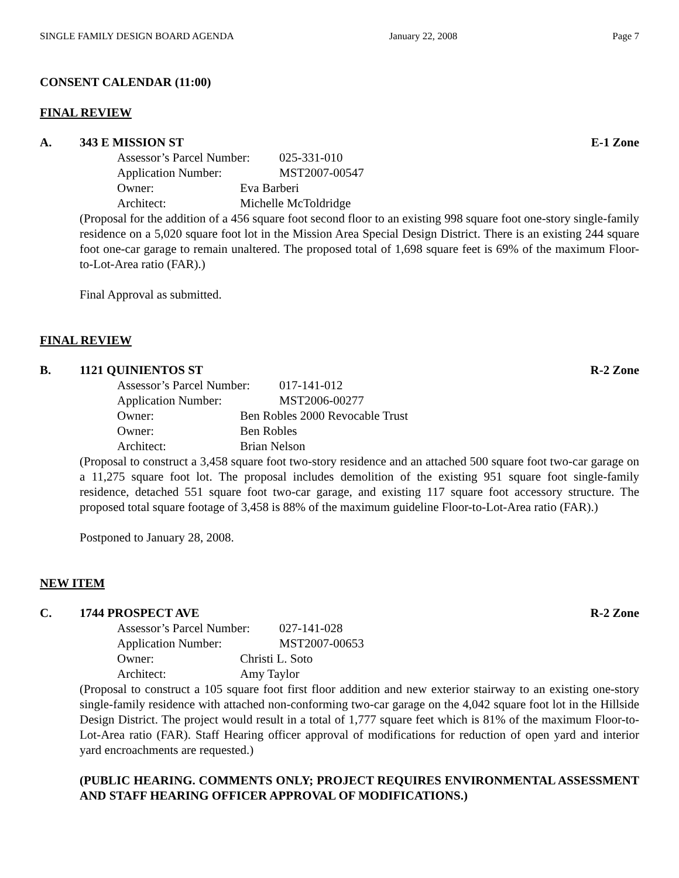SINGLE FAMILY DESIGN BOARD AGENDA January 22, 2008 Page 7
CONSENT CALENDAR (11:00)
FINAL REVIEW
A. 343 E MISSION ST E-1 Zone
Assessor’s Parcel Number: 025-331-010
Application Number: MST2007-00547
Owner: Eva Barberi
Architect: Michelle McToldridge
(Proposal for the addition of a 456 square foot second floor to an existing 998 square foot one-story single-family residence on a 5,020 square foot lot in the Mission Area Special Design District. There is an existing 244 square foot one-car garage to remain unaltered. The proposed total of 1,698 square feet is 69% of the maximum Floor-to-Lot-Area ratio (FAR).)
Final Approval as submitted.
FINAL REVIEW
B. 1121 QUINIENTOS ST R-2 Zone
Assessor’s Parcel Number: 017-141-012
Application Number: MST2006-00277
Owner: Ben Robles 2000 Revocable Trust
Owner: Ben Robles
Architect: Brian Nelson
(Proposal to construct a 3,458 square foot two-story residence and an attached 500 square foot two-car garage on a 11,275 square foot lot. The proposal includes demolition of the existing 951 square foot single-family residence, detached 551 square foot two-car garage, and existing 117 square foot accessory structure. The proposed total square footage of 3,458 is 88% of the maximum guideline Floor-to-Lot-Area ratio (FAR).)
Postponed to January 28, 2008.
NEW ITEM
C. 1744 PROSPECT AVE R-2 Zone
Assessor’s Parcel Number: 027-141-028
Application Number: MST2007-00653
Owner: Christi L. Soto
Architect: Amy Taylor
(Proposal to construct a 105 square foot first floor addition and new exterior stairway to an existing one-story single-family residence with attached non-conforming two-car garage on the 4,042 square foot lot in the Hillside Design District. The project would result in a total of 1,777 square feet which is 81% of the maximum Floor-to-Lot-Area ratio (FAR). Staff Hearing officer approval of modifications for reduction of open yard and interior yard encroachments are requested.)
(PUBLIC HEARING. COMMENTS ONLY; PROJECT REQUIRES ENVIRONMENTAL ASSESSMENT AND STAFF HEARING OFFICER APPROVAL OF MODIFICATIONS.)